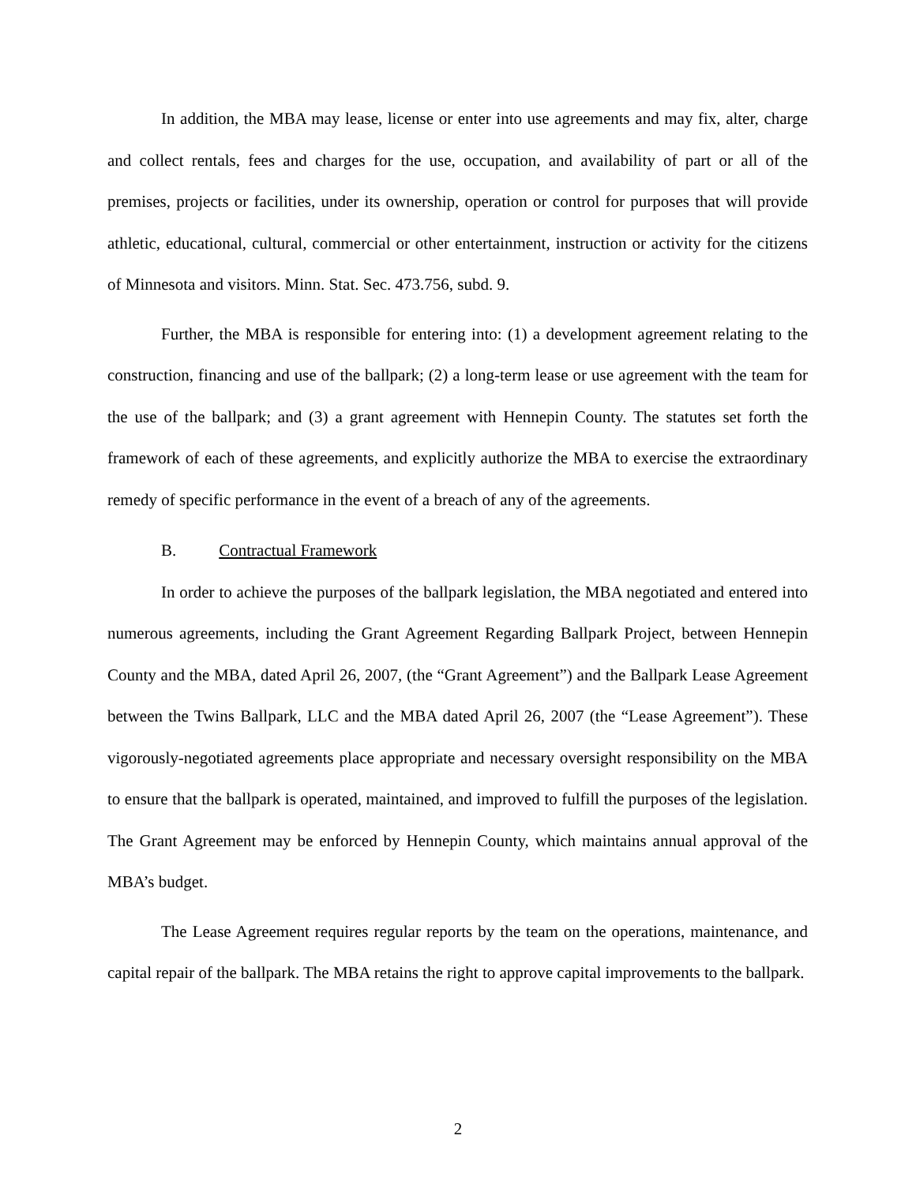In addition, the MBA may lease, license or enter into use agreements and may fix, alter, charge and collect rentals, fees and charges for the use, occupation, and availability of part or all of the premises, projects or facilities, under its ownership, operation or control for purposes that will provide athletic, educational, cultural, commercial or other entertainment, instruction or activity for the citizens of Minnesota and visitors. Minn. Stat. Sec. 473.756, subd. 9.
Further, the MBA is responsible for entering into: (1) a development agreement relating to the construction, financing and use of the ballpark; (2) a long-term lease or use agreement with the team for the use of the ballpark; and (3) a grant agreement with Hennepin County. The statutes set forth the framework of each of these agreements, and explicitly authorize the MBA to exercise the extraordinary remedy of specific performance in the event of a breach of any of the agreements.
B. Contractual Framework
In order to achieve the purposes of the ballpark legislation, the MBA negotiated and entered into numerous agreements, including the Grant Agreement Regarding Ballpark Project, between Hennepin County and the MBA, dated April 26, 2007, (the “Grant Agreement”) and the Ballpark Lease Agreement between the Twins Ballpark, LLC and the MBA dated April 26, 2007 (the “Lease Agreement”). These vigorously-negotiated agreements place appropriate and necessary oversight responsibility on the MBA to ensure that the ballpark is operated, maintained, and improved to fulfill the purposes of the legislation. The Grant Agreement may be enforced by Hennepin County, which maintains annual approval of the MBA’s budget.
The Lease Agreement requires regular reports by the team on the operations, maintenance, and capital repair of the ballpark. The MBA retains the right to approve capital improvements to the ballpark.
2